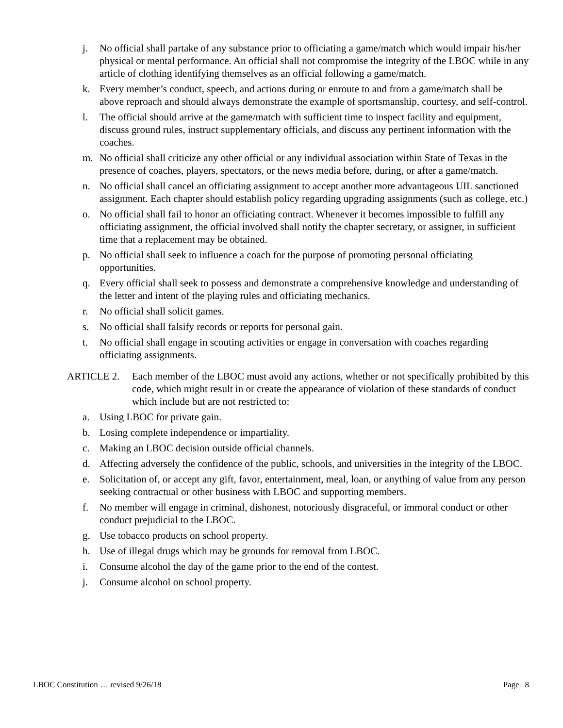j. No official shall partake of any substance prior to officiating a game/match which would impair his/her physical or mental performance. An official shall not compromise the integrity of the LBOC while in any article of clothing identifying themselves as an official following a game/match.
k. Every member’s conduct, speech, and actions during or enroute to and from a game/match shall be above reproach and should always demonstrate the example of sportsmanship, courtesy, and self-control.
l. The official should arrive at the game/match with sufficient time to inspect facility and equipment, discuss ground rules, instruct supplementary officials, and discuss any pertinent information with the coaches.
m. No official shall criticize any other official or any individual association within State of Texas in the presence of coaches, players, spectators, or the news media before, during, or after a game/match.
n. No official shall cancel an officiating assignment to accept another more advantageous UIL sanctioned assignment. Each chapter should establish policy regarding upgrading assignments (such as college, etc.)
o. No official shall fail to honor an officiating contract. Whenever it becomes impossible to fulfill any officiating assignment, the official involved shall notify the chapter secretary, or assigner, in sufficient time that a replacement may be obtained.
p. No official shall seek to influence a coach for the purpose of promoting personal officiating opportunities.
q. Every official shall seek to possess and demonstrate a comprehensive knowledge and understanding of the letter and intent of the playing rules and officiating mechanics.
r. No official shall solicit games.
s. No official shall falsify records or reports for personal gain.
t. No official shall engage in scouting activities or engage in conversation with coaches regarding officiating assignments.
ARTICLE 2. Each member of the LBOC must avoid any actions, whether or not specifically prohibited by this code, which might result in or create the appearance of violation of these standards of conduct which include but are not restricted to:
a. Using LBOC for private gain.
b. Losing complete independence or impartiality.
c. Making an LBOC decision outside official channels.
d. Affecting adversely the confidence of the public, schools, and universities in the integrity of the LBOC.
e. Solicitation of, or accept any gift, favor, entertainment, meal, loan, or anything of value from any person seeking contractual or other business with LBOC and supporting members.
f. No member will engage in criminal, dishonest, notoriously disgraceful, or immoral conduct or other conduct prejudicial to the LBOC.
g. Use tobacco products on school property.
h. Use of illegal drugs which may be grounds for removal from LBOC.
i. Consume alcohol the day of the game prior to the end of the contest.
j. Consume alcohol on school property.
LBOC Constitution … revised 9/26/18 Page | 8